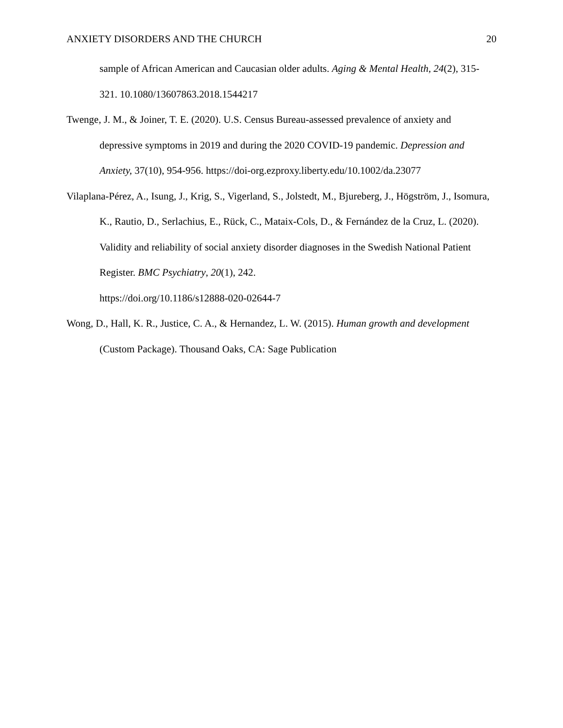ANXIETY DISORDERS AND THE CHURCH 20
sample of African American and Caucasian older adults. Aging & Mental Health, 24(2), 315-321. 10.1080/13607863.2018.1544217
Twenge, J. M., & Joiner, T. E. (2020). U.S. Census Bureau-assessed prevalence of anxiety and depressive symptoms in 2019 and during the 2020 COVID-19 pandemic. Depression and Anxiety, 37(10), 954-956. https://doi-org.ezproxy.liberty.edu/10.1002/da.23077
Vilaplana-Pérez, A., Isung, J., Krig, S., Vigerland, S., Jolstedt, M., Bjureberg, J., Högström, J., Isomura, K., Rautio, D., Serlachius, E., Rück, C., Mataix-Cols, D., & Fernández de la Cruz, L. (2020). Validity and reliability of social anxiety disorder diagnoses in the Swedish National Patient Register. BMC Psychiatry, 20(1), 242.
https://doi.org/10.1186/s12888-020-02644-7
Wong, D., Hall, K. R., Justice, C. A., & Hernandez, L. W. (2015). Human growth and development (Custom Package). Thousand Oaks, CA: Sage Publication